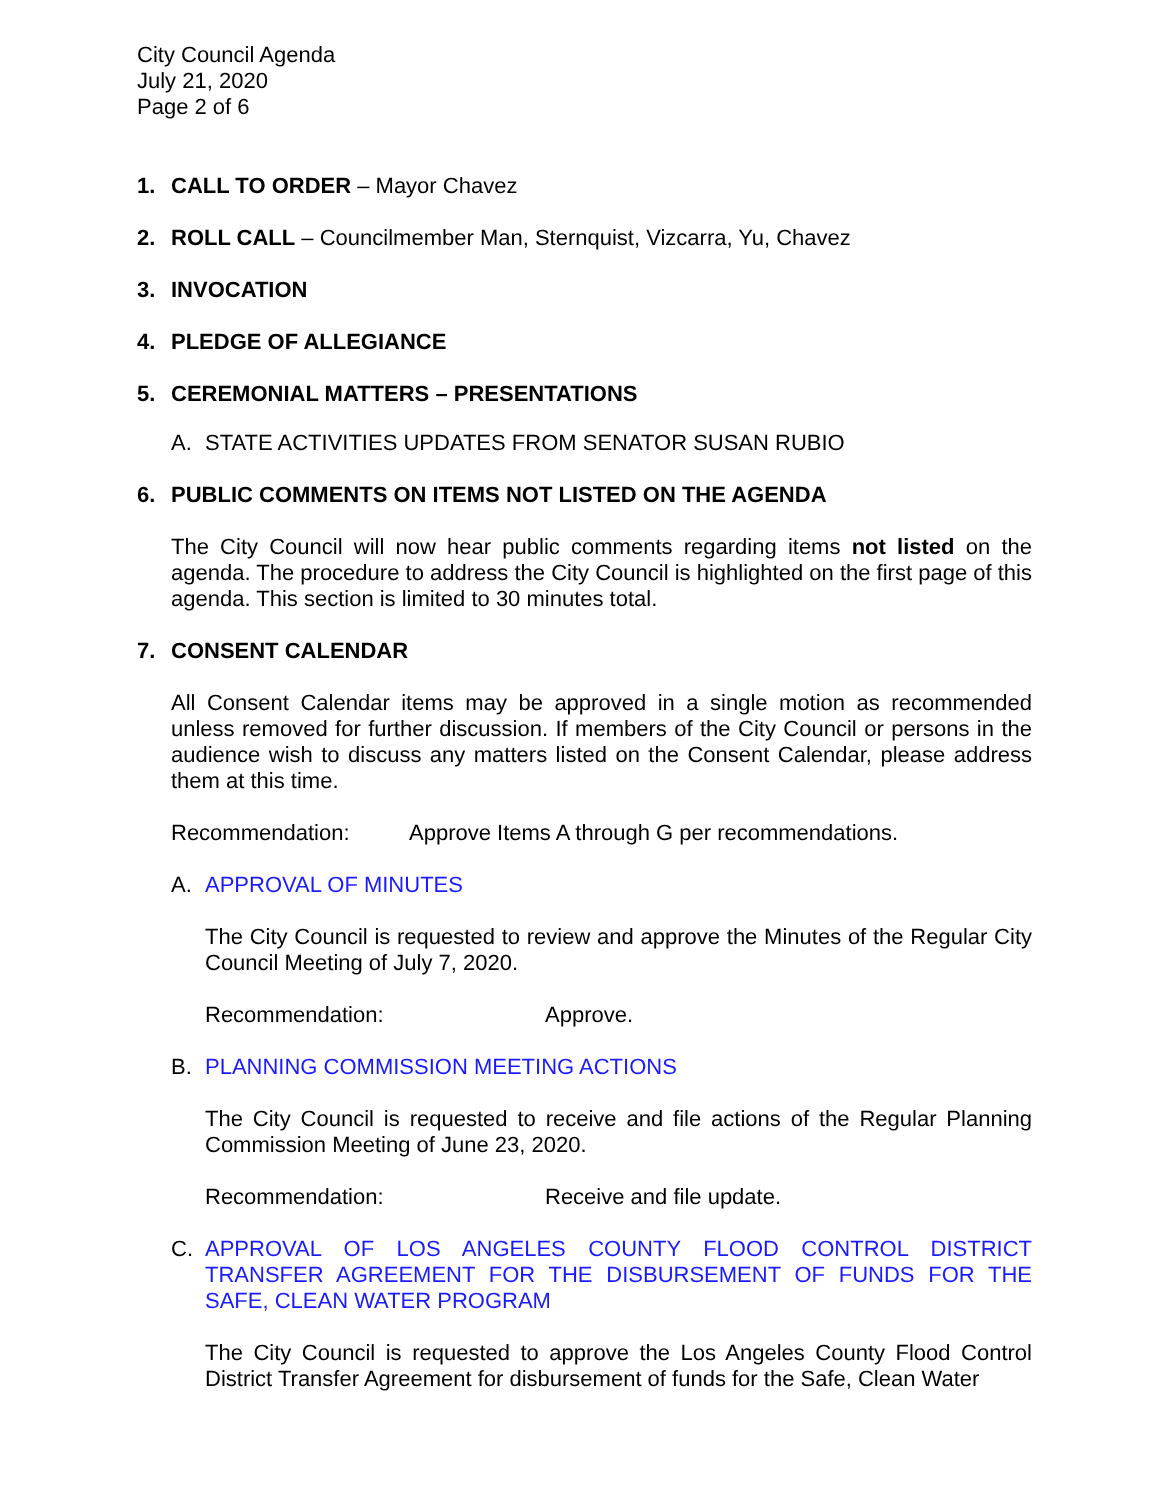City Council Agenda
July 21, 2020
Page 2 of 6
1. CALL TO ORDER – Mayor Chavez
2. ROLL CALL – Councilmember Man, Sternquist, Vizcarra, Yu, Chavez
3. INVOCATION
4. PLEDGE OF ALLEGIANCE
5. CEREMONIAL MATTERS – PRESENTATIONS
A. STATE ACTIVITIES UPDATES FROM SENATOR SUSAN RUBIO
6. PUBLIC COMMENTS ON ITEMS NOT LISTED ON THE AGENDA
The City Council will now hear public comments regarding items not listed on the agenda. The procedure to address the City Council is highlighted on the first page of this agenda. This section is limited to 30 minutes total.
7. CONSENT CALENDAR
All Consent Calendar items may be approved in a single motion as recommended unless removed for further discussion. If members of the City Council or persons in the audience wish to discuss any matters listed on the Consent Calendar, please address them at this time.
Recommendation: Approve Items A through G per recommendations.
A. APPROVAL OF MINUTES
The City Council is requested to review and approve the Minutes of the Regular City Council Meeting of July 7, 2020.
Recommendation: Approve.
B. PLANNING COMMISSION MEETING ACTIONS
The City Council is requested to receive and file actions of the Regular Planning Commission Meeting of June 23, 2020.
Recommendation: Receive and file update.
C. APPROVAL OF LOS ANGELES COUNTY FLOOD CONTROL DISTRICT TRANSFER AGREEMENT FOR THE DISBURSEMENT OF FUNDS FOR THE SAFE, CLEAN WATER PROGRAM
The City Council is requested to approve the Los Angeles County Flood Control District Transfer Agreement for disbursement of funds for the Safe, Clean Water